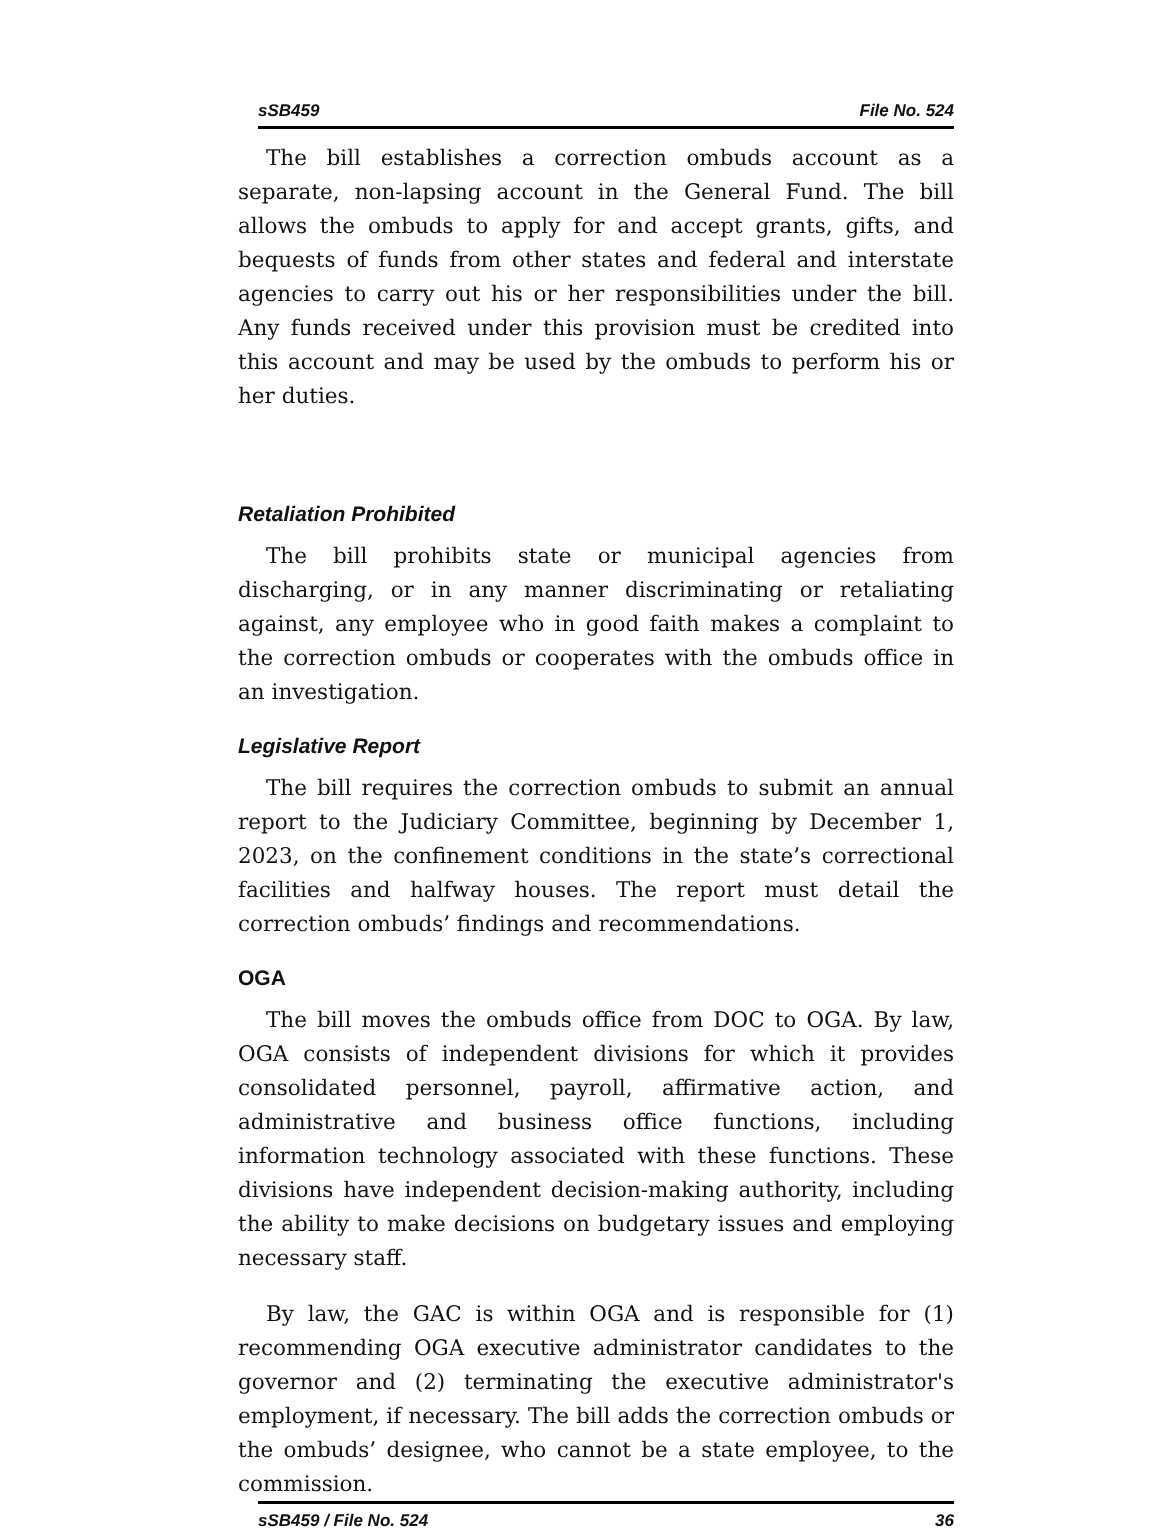sSB459 File No. 524
The bill establishes a correction ombuds account as a separate, non-lapsing account in the General Fund. The bill allows the ombuds to apply for and accept grants, gifts, and bequests of funds from other states and federal and interstate agencies to carry out his or her responsibilities under the bill. Any funds received under this provision must be credited into this account and may be used by the ombuds to perform his or her duties.
Retaliation Prohibited
The bill prohibits state or municipal agencies from discharging, or in any manner discriminating or retaliating against, any employee who in good faith makes a complaint to the correction ombuds or cooperates with the ombuds office in an investigation.
Legislative Report
The bill requires the correction ombuds to submit an annual report to the Judiciary Committee, beginning by December 1, 2023, on the confinement conditions in the state’s correctional facilities and halfway houses. The report must detail the correction ombuds’ findings and recommendations.
OGA
The bill moves the ombuds office from DOC to OGA. By law, OGA consists of independent divisions for which it provides consolidated personnel, payroll, affirmative action, and administrative and business office functions, including information technology associated with these functions. These divisions have independent decision-making authority, including the ability to make decisions on budgetary issues and employing necessary staff.
By law, the GAC is within OGA and is responsible for (1) recommending OGA executive administrator candidates to the governor and (2) terminating the executive administrator's employment, if necessary. The bill adds the correction ombuds or the ombuds’ designee, who cannot be a state employee, to the commission.
sSB459 / File No. 524 36